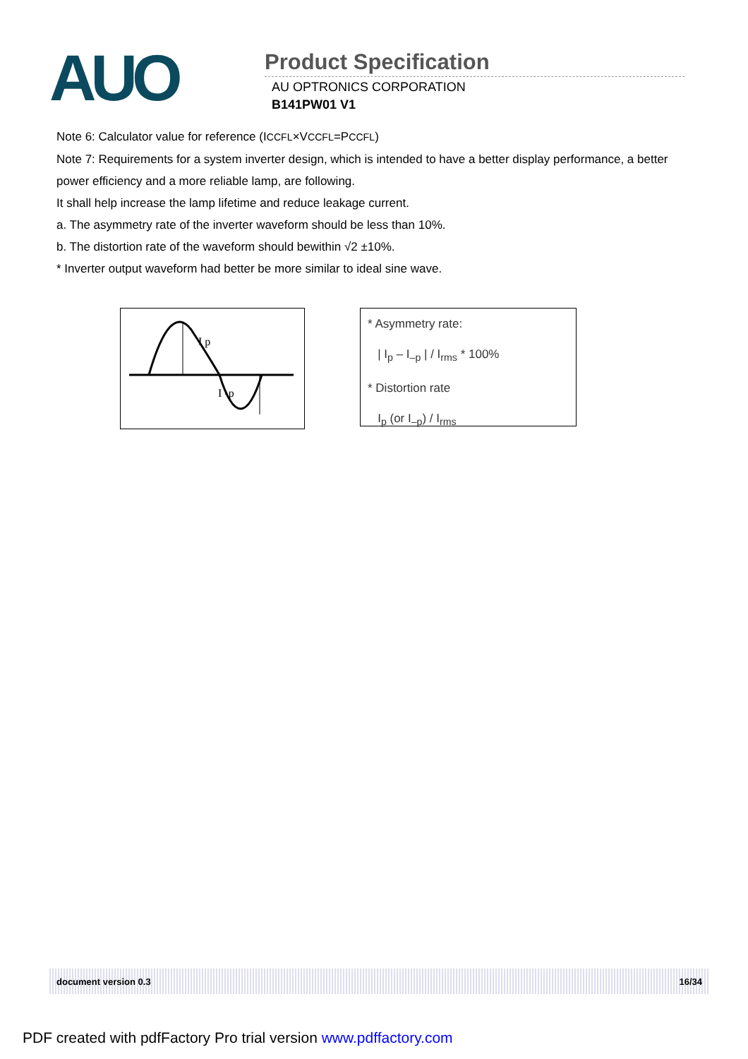AUO
Product Specification
AU OPTRONICS CORPORATION
B141PW01 V1
Note 6: Calculator value for reference (ICCFL×VCCFL=PCCFL)
Note 7: Requirements for a system inverter design, which is intended to have a better display performance, a better power efficiency and a more reliable lamp, are following.
It shall help increase the lamp lifetime and reduce leakage current.
a. The asymmetry rate of the inverter waveform should be less than 10%.
b. The distortion rate of the waveform should bewithin √2 ±10%.
* Inverter output waveform had better be more similar to ideal sine wave.
I p
I -p
* Asymmetry rate:
| I<sub>p</sub> – I<sub>–p</sub> | / I<sub>rms</sub> * 100%
* Distortion rate
I<sub>p</sub> (or I<sub>–p</sub>) / I<sub>rms</sub>
document version 0.3 16/34
PDF created with pdfFactory Pro trial version www.pdffactory.com